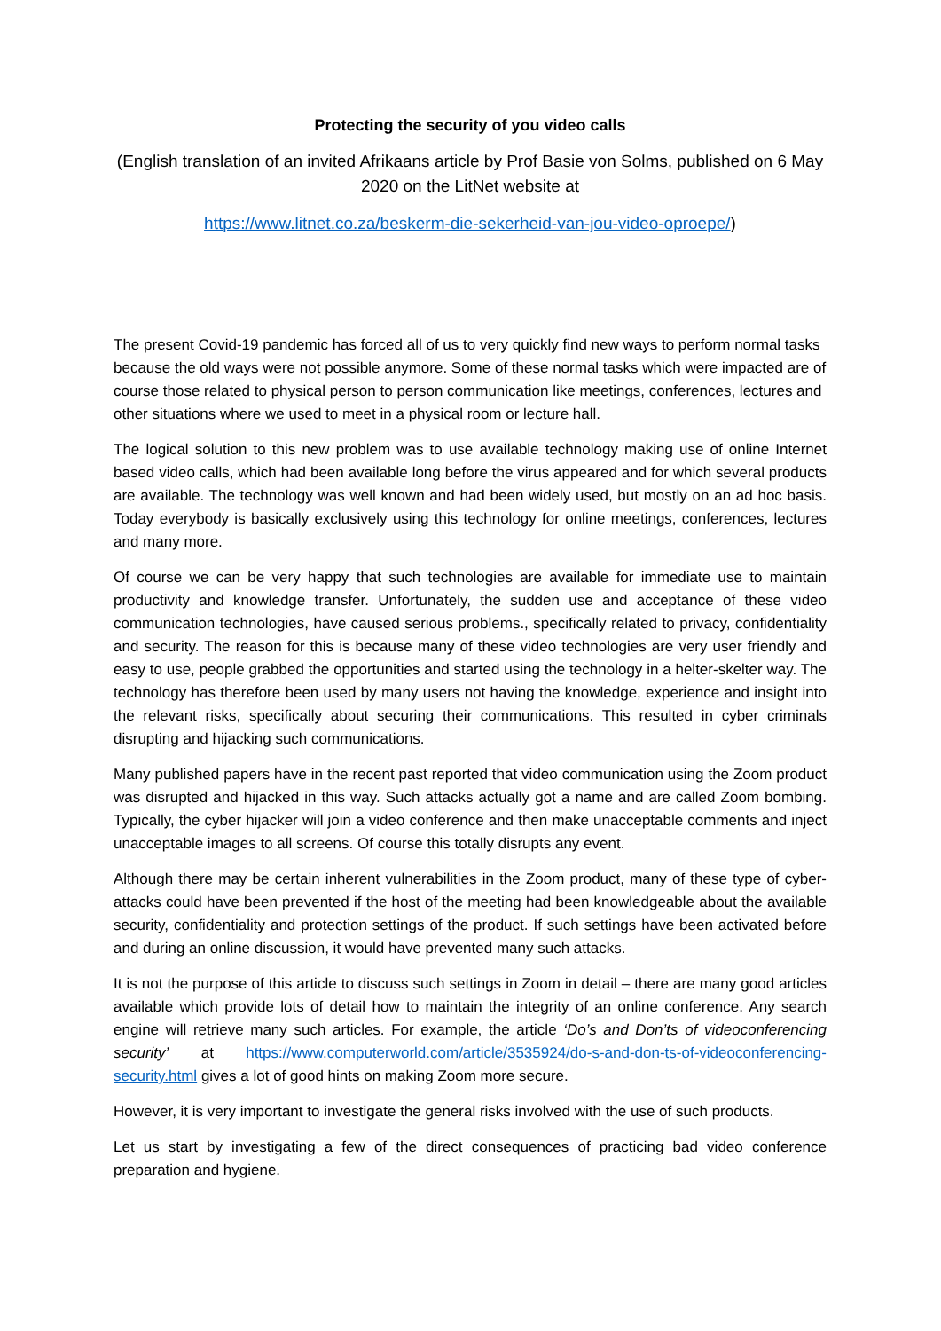Protecting the security of you video calls
(English translation of an invited Afrikaans article by Prof Basie von Solms, published on 6 May 2020 on the LitNet website at
https://www.litnet.co.za/beskerm-die-sekerheid-van-jou-video-oproepe/)
The present Covid-19 pandemic has forced all of us to very quickly find new ways to perform normal tasks because the old ways were not possible anymore. Some of these normal tasks which were impacted are of course those related to physical person to person communication like meetings, conferences, lectures and other situations where we used to meet in a physical room or lecture hall.
The logical solution to this new problem was to use available technology making use of online Internet based video calls, which had been available long before the virus appeared and for which several products are available. The technology was well known and had been widely used, but mostly on an ad hoc basis. Today everybody is basically exclusively using this technology for online meetings, conferences, lectures and many more.
Of course we can be very happy that such technologies are available for immediate use to maintain productivity and knowledge transfer. Unfortunately, the sudden use and acceptance of these video communication technologies, have caused serious problems., specifically related to privacy, confidentiality and security. The reason for this is because many of these video technologies are very user friendly and easy to use, people grabbed the opportunities and started using the technology in a helter-skelter way. The technology has therefore been used by many users not having the knowledge, experience and insight into the relevant risks, specifically about securing their communications. This resulted in cyber criminals disrupting and hijacking such communications.
Many published papers have in the recent past reported that video communication using the Zoom product was disrupted and hijacked in this way. Such attacks actually got a name and are called Zoom bombing. Typically, the cyber hijacker will join a video conference and then make unacceptable comments and inject unacceptable images to all screens. Of course this totally disrupts any event.
Although there may be certain inherent vulnerabilities in the Zoom product, many of these type of cyber-attacks could have been prevented if the host of the meeting had been knowledgeable about the available security, confidentiality and protection settings of the product. If such settings have been activated before and during an online discussion, it would have prevented many such attacks.
It is not the purpose of this article to discuss such settings in Zoom in detail – there are many good articles available which provide lots of detail how to maintain the integrity of an online conference. Any search engine will retrieve many such articles. For example, the article ‘Do’s and Don’ts of videoconferencing security’ at https://www.computerworld.com/article/3535924/do-s-and-don-ts-of-videoconferencing-security.html gives a lot of good hints on making Zoom more secure.
However, it is very important to investigate the general risks involved with the use of such products.
Let us start by investigating a few of the direct consequences of practicing bad video conference preparation and hygiene.